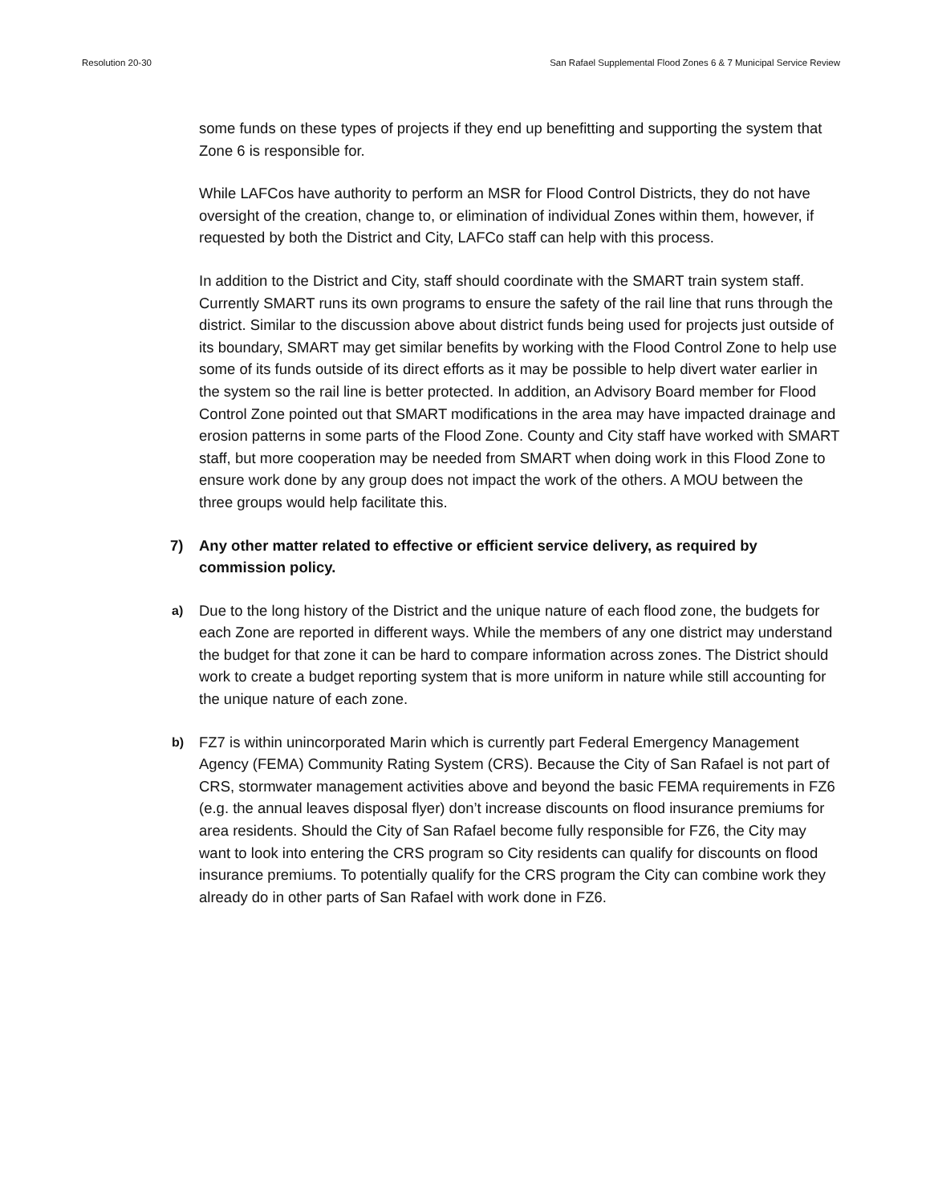Resolution 20-30 San Rafael Supplemental Flood Zones 6 & 7 Municipal Service Review
some funds on these types of projects if they end up benefitting and supporting the system that Zone 6 is responsible for.
While LAFCos have authority to perform an MSR for Flood Control Districts, they do not have oversight of the creation, change to, or elimination of individual Zones within them, however, if requested by both the District and City, LAFCo staff can help with this process.
In addition to the District and City, staff should coordinate with the SMART train system staff. Currently SMART runs its own programs to ensure the safety of the rail line that runs through the district. Similar to the discussion above about district funds being used for projects just outside of its boundary, SMART may get similar benefits by working with the Flood Control Zone to help use some of its funds outside of its direct efforts as it may be possible to help divert water earlier in the system so the rail line is better protected. In addition, an Advisory Board member for Flood Control Zone pointed out that SMART modifications in the area may have impacted drainage and erosion patterns in some parts of the Flood Zone. County and City staff have worked with SMART staff, but more cooperation may be needed from SMART when doing work in this Flood Zone to ensure work done by any group does not impact the work of the others. A MOU between the three groups would help facilitate this.
7) Any other matter related to effective or efficient service delivery, as required by commission policy.
a)
Due to the long history of the District and the unique nature of each flood zone, the budgets for each Zone are reported in different ways. While the members of any one district may understand the budget for that zone it can be hard to compare information across zones. The District should work to create a budget reporting system that is more uniform in nature while still accounting for the unique nature of each zone.
b)
FZ7 is within unincorporated Marin which is currently part Federal Emergency Management Agency (FEMA) Community Rating System (CRS). Because the City of San Rafael is not part of CRS, stormwater management activities above and beyond the basic FEMA requirements in FZ6 (e.g. the annual leaves disposal flyer) don’t increase discounts on flood insurance premiums for area residents. Should the City of San Rafael become fully responsible for FZ6, the City may want to look into entering the CRS program so City residents can qualify for discounts on flood insurance premiums. To potentially qualify for the CRS program the City can combine work they already do in other parts of San Rafael with work done in FZ6.